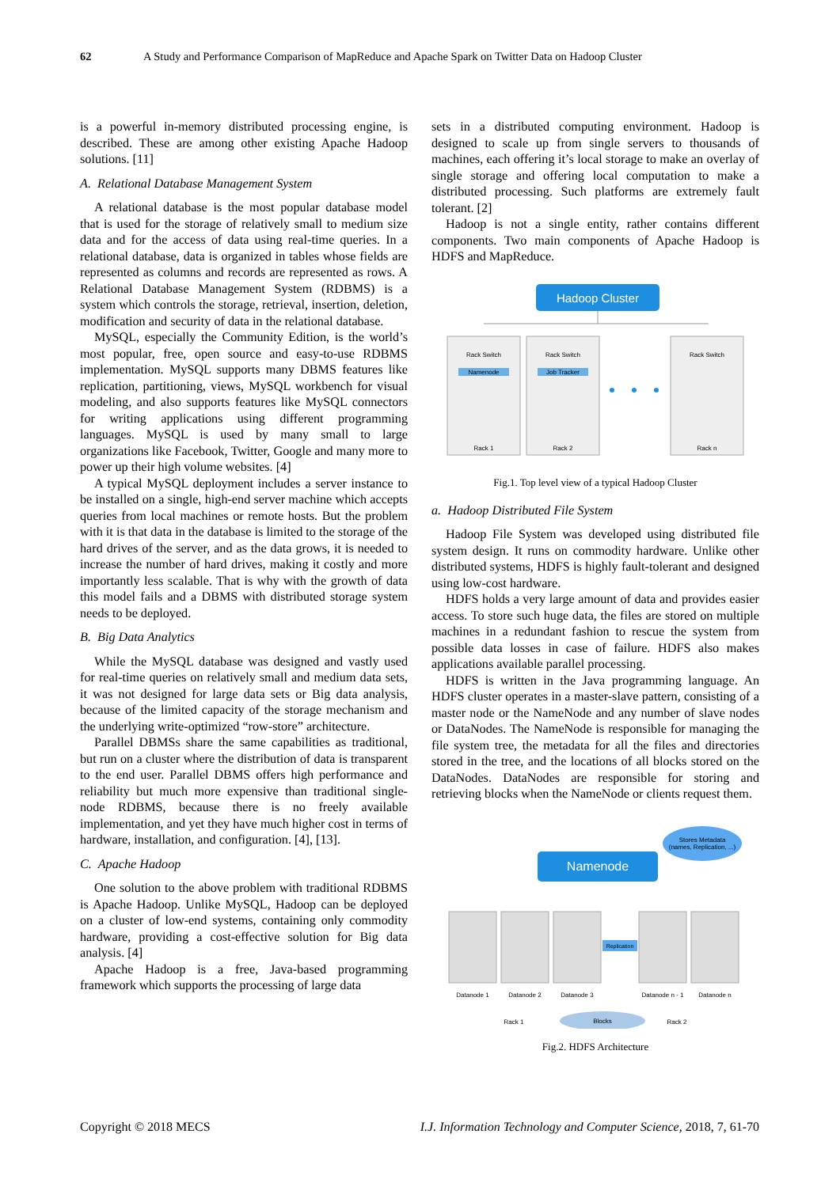62 A Study and Performance Comparison of MapReduce and Apache Spark on Twitter Data on Hadoop Cluster
is a powerful in-memory distributed processing engine, is described. These are among other existing Apache Hadoop solutions. [11]
A. Relational Database Management System
A relational database is the most popular database model that is used for the storage of relatively small to medium size data and for the access of data using real-time queries. In a relational database, data is organized in tables whose fields are represented as columns and records are represented as rows. A Relational Database Management System (RDBMS) is a system which controls the storage, retrieval, insertion, deletion, modification and security of data in the relational database.
MySQL, especially the Community Edition, is the world’s most popular, free, open source and easy-to-use RDBMS implementation. MySQL supports many DBMS features like replication, partitioning, views, MySQL workbench for visual modeling, and also supports features like MySQL connectors for writing applications using different programming languages. MySQL is used by many small to large organizations like Facebook, Twitter, Google and many more to power up their high volume websites. [4]
A typical MySQL deployment includes a server instance to be installed on a single, high-end server machine which accepts queries from local machines or remote hosts. But the problem with it is that data in the database is limited to the storage of the hard drives of the server, and as the data grows, it is needed to increase the number of hard drives, making it costly and more importantly less scalable. That is why with the growth of data this model fails and a DBMS with distributed storage system needs to be deployed.
B. Big Data Analytics
While the MySQL database was designed and vastly used for real-time queries on relatively small and medium data sets, it was not designed for large data sets or Big data analysis, because of the limited capacity of the storage mechanism and the underlying write-optimized “row-store” architecture.
Parallel DBMSs share the same capabilities as traditional, but run on a cluster where the distribution of data is transparent to the end user. Parallel DBMS offers high performance and reliability but much more expensive than traditional single-node RDBMS, because there is no freely available implementation, and yet they have much higher cost in terms of hardware, installation, and configuration. [4], [13].
C. Apache Hadoop
One solution to the above problem with traditional RDBMS is Apache Hadoop. Unlike MySQL, Hadoop can be deployed on a cluster of low-end systems, containing only commodity hardware, providing a cost-effective solution for Big data analysis. [4]
Apache Hadoop is a free, Java-based programming framework which supports the processing of large data
sets in a distributed computing environment. Hadoop is designed to scale up from single servers to thousands of machines, each offering it’s local storage to make an overlay of single storage and offering local computation to make a distributed processing. Such platforms are extremely fault tolerant. [2]
Hadoop is not a single entity, rather contains different components. Two main components of Apache Hadoop is HDFS and MapReduce.
Hadoop Cluster
Rack Switch
Rack 1
Rack Switch
Rack 2
Rack Switch
Rack n
Namenode
Job Tracker
Fig.1. Top level view of a typical Hadoop Cluster
a. Hadoop Distributed File System
Hadoop File System was developed using distributed file system design. It runs on commodity hardware. Unlike other distributed systems, HDFS is highly fault-tolerant and designed using low-cost hardware.
HDFS holds a very large amount of data and provides easier access. To store such huge data, the files are stored on multiple machines in a redundant fashion to rescue the system from possible data losses in case of failure. HDFS also makes applications available parallel processing.
HDFS is written in the Java programming language. An HDFS cluster operates in a master-slave pattern, consisting of a master node or the NameNode and any number of slave nodes or DataNodes. The NameNode is responsible for managing the file system tree, the metadata for all the files and directories stored in the tree, and the locations of all blocks stored on the DataNodes. DataNodes are responsible for storing and retrieving blocks when the NameNode or clients request them.
Stores Metadata
(names, Replication, ...)
Namenode
Replication
Datanode 1
Datanode 2
Datanode 3
Datanode n - 1
Datanode n
Rack 1
Rack 2
Blocks
Fig.2. HDFS Architecture
Copyright © 2018 MECS I.J. Information Technology and Computer Science, 2018, 7, 61-70